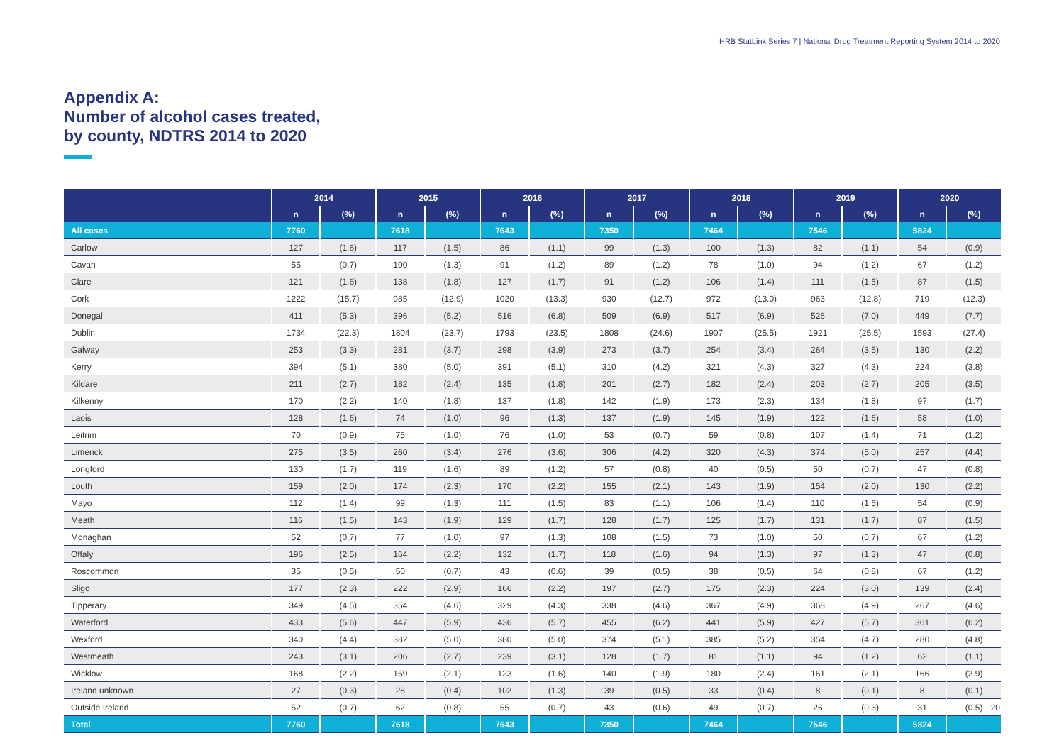HRB StatLink Series 7 | National Drug Treatment Reporting System 2014 to 2020
Appendix A:
Number of alcohol cases treated,
by county, NDTRS 2014 to 2020
| | 2014 | | 2015 | | 2016 | | 2017 | | 2018 | | 2019 | | 2020 | |
| --- | --- | --- | --- | --- | --- | --- | --- | --- | --- | --- | --- | --- | --- | --- |
| | n | (%) | n | (%) | n | (%) | n | (%) | n | (%) | n | (%) | n | (%) |
| All cases | 7760 | | 7618 | | 7643 | | 7350 | | 7464 | | 7546 | | 5824 | |
| Carlow | 127 | (1.6) | 117 | (1.5) | 86 | (1.1) | 99 | (1.3) | 100 | (1.3) | 82 | (1.1) | 54 | (0.9) |
| Cavan | 55 | (0.7) | 100 | (1.3) | 91 | (1.2) | 89 | (1.2) | 78 | (1.0) | 94 | (1.2) | 67 | (1.2) |
| Clare | 121 | (1.6) | 138 | (1.8) | 127 | (1.7) | 91 | (1.2) | 106 | (1.4) | 111 | (1.5) | 87 | (1.5) |
| Cork | 1222 | (15.7) | 985 | (12.9) | 1020 | (13.3) | 930 | (12.7) | 972 | (13.0) | 963 | (12.8) | 719 | (12.3) |
| Donegal | 411 | (5.3) | 396 | (5.2) | 516 | (6.8) | 509 | (6.9) | 517 | (6.9) | 526 | (7.0) | 449 | (7.7) |
| Dublin | 1734 | (22.3) | 1804 | (23.7) | 1793 | (23.5) | 1808 | (24.6) | 1907 | (25.5) | 1921 | (25.5) | 1593 | (27.4) |
| Galway | 253 | (3.3) | 281 | (3.7) | 298 | (3.9) | 273 | (3.7) | 254 | (3.4) | 264 | (3.5) | 130 | (2.2) |
| Kerry | 394 | (5.1) | 380 | (5.0) | 391 | (5.1) | 310 | (4.2) | 321 | (4.3) | 327 | (4.3) | 224 | (3.8) |
| Kildare | 211 | (2.7) | 182 | (2.4) | 135 | (1.8) | 201 | (2.7) | 182 | (2.4) | 203 | (2.7) | 205 | (3.5) |
| Kilkenny | 170 | (2.2) | 140 | (1.8) | 137 | (1.8) | 142 | (1.9) | 173 | (2.3) | 134 | (1.8) | 97 | (1.7) |
| Laois | 128 | (1.6) | 74 | (1.0) | 96 | (1.3) | 137 | (1.9) | 145 | (1.9) | 122 | (1.6) | 58 | (1.0) |
| Leitrim | 70 | (0.9) | 75 | (1.0) | 76 | (1.0) | 53 | (0.7) | 59 | (0.8) | 107 | (1.4) | 71 | (1.2) |
| Limerick | 275 | (3.5) | 260 | (3.4) | 276 | (3.6) | 306 | (4.2) | 320 | (4.3) | 374 | (5.0) | 257 | (4.4) |
| Longford | 130 | (1.7) | 119 | (1.6) | 89 | (1.2) | 57 | (0.8) | 40 | (0.5) | 50 | (0.7) | 47 | (0.8) |
| Louth | 159 | (2.0) | 174 | (2.3) | 170 | (2.2) | 155 | (2.1) | 143 | (1.9) | 154 | (2.0) | 130 | (2.2) |
| Mayo | 112 | (1.4) | 99 | (1.3) | 111 | (1.5) | 83 | (1.1) | 106 | (1.4) | 110 | (1.5) | 54 | (0.9) |
| Meath | 116 | (1.5) | 143 | (1.9) | 129 | (1.7) | 128 | (1.7) | 125 | (1.7) | 131 | (1.7) | 87 | (1.5) |
| Monaghan | 52 | (0.7) | 77 | (1.0) | 97 | (1.3) | 108 | (1.5) | 73 | (1.0) | 50 | (0.7) | 67 | (1.2) |
| Offaly | 196 | (2.5) | 164 | (2.2) | 132 | (1.7) | 118 | (1.6) | 94 | (1.3) | 97 | (1.3) | 47 | (0.8) |
| Roscommon | 35 | (0.5) | 50 | (0.7) | 43 | (0.6) | 39 | (0.5) | 38 | (0.5) | 64 | (0.8) | 67 | (1.2) |
| Sligo | 177 | (2.3) | 222 | (2.9) | 166 | (2.2) | 197 | (2.7) | 175 | (2.3) | 224 | (3.0) | 139 | (2.4) |
| Tipperary | 349 | (4.5) | 354 | (4.6) | 329 | (4.3) | 338 | (4.6) | 367 | (4.9) | 368 | (4.9) | 267 | (4.6) |
| Waterford | 433 | (5.6) | 447 | (5.9) | 436 | (5.7) | 455 | (6.2) | 441 | (5.9) | 427 | (5.7) | 361 | (6.2) |
| Wexford | 340 | (4.4) | 382 | (5.0) | 380 | (5.0) | 374 | (5.1) | 385 | (5.2) | 354 | (4.7) | 280 | (4.8) |
| Westmeath | 243 | (3.1) | 206 | (2.7) | 239 | (3.1) | 128 | (1.7) | 81 | (1.1) | 94 | (1.2) | 62 | (1.1) |
| Wicklow | 168 | (2.2) | 159 | (2.1) | 123 | (1.6) | 140 | (1.9) | 180 | (2.4) | 161 | (2.1) | 166 | (2.9) |
| Ireland unknown | 27 | (0.3) | 28 | (0.4) | 102 | (1.3) | 39 | (0.5) | 33 | (0.4) | 8 | (0.1) | 8 | (0.1) |
| Outside Ireland | 52 | (0.7) | 62 | (0.8) | 55 | (0.7) | 43 | (0.6) | 49 | (0.7) | 26 | (0.3) | 31 | (0.5) |
| Total | 7760 | | 7618 | | 7643 | | 7350 | | 7464 | | 7546 | | 5824 | |
20